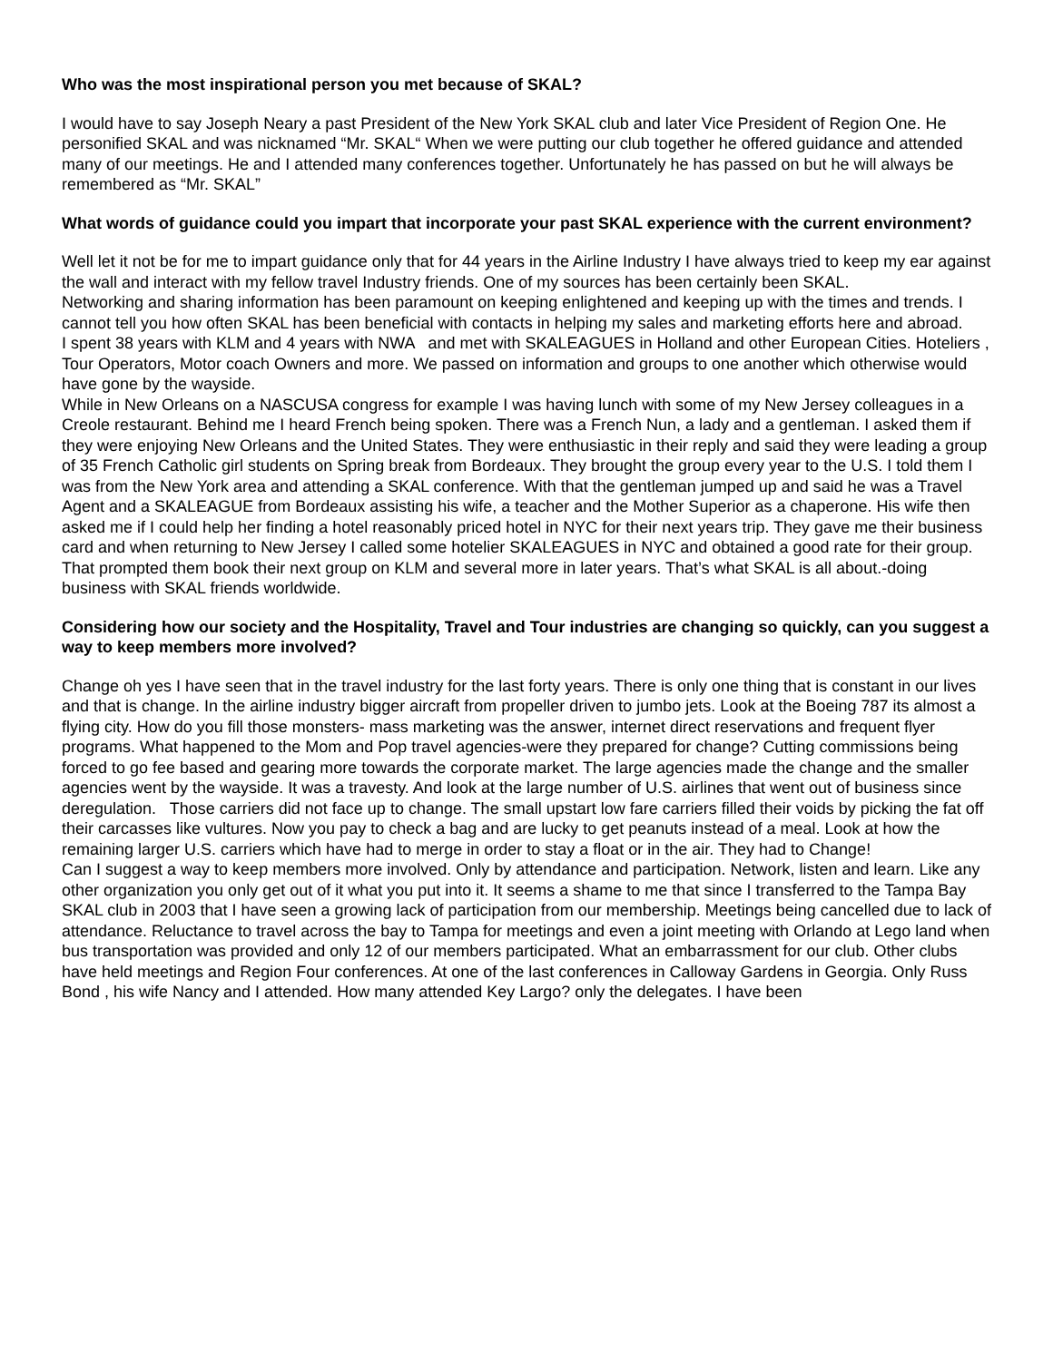Who was the most inspirational person you met because of SKAL?
I would have to say Joseph Neary a past President of the New York SKAL club and later Vice President of Region One. He personified SKAL and was nicknamed “Mr. SKAL“ When we were putting our club together he offered guidance and attended many of our meetings. He and I attended many conferences together. Unfortunately he has passed on but he will always be remembered as “Mr. SKAL”
What words of guidance could you impart that incorporate your past SKAL experience with the current environment?
Well let it not be for me to impart guidance only that for 44 years in the Airline Industry I have always tried to keep my ear against the wall and interact with my fellow travel Industry friends. One of my sources has been certainly been SKAL.
Networking and sharing information has been paramount on keeping enlightened and keeping up with the times and trends. I cannot tell you how often SKAL has been beneficial with contacts in helping my sales and marketing efforts here and abroad.
I spent 38 years with KLM and 4 years with NWA and met with SKALEAGUES in Holland and other European Cities. Hoteliers , Tour Operators, Motor coach Owners and more. We passed on information and groups to one another which otherwise would have gone by the wayside.
While in New Orleans on a NASCUSA congress for example I was having lunch with some of my New Jersey colleagues in a Creole restaurant. Behind me I heard French being spoken. There was a French Nun, a lady and a gentleman. I asked them if they were enjoying New Orleans and the United States. They were enthusiastic in their reply and said they were leading a group of 35 French Catholic girl students on Spring break from Bordeaux. They brought the group every year to the U.S. I told them I was from the New York area and attending a SKAL conference. With that the gentleman jumped up and said he was a Travel Agent and a SKALEAGUE from Bordeaux assisting his wife, a teacher and the Mother Superior as a chaperone. His wife then asked me if I could help her finding a hotel reasonably priced hotel in NYC for their next years trip. They gave me their business card and when returning to New Jersey I called some hotelier SKALEAGUES in NYC and obtained a good rate for their group. That prompted them book their next group on KLM and several more in later years. That’s what SKAL is all about.-doing business with SKAL friends worldwide.
Considering how our society and the Hospitality, Travel and Tour industries are changing so quickly, can you suggest a way to keep members more involved?
Change oh yes I have seen that in the travel industry for the last forty years. There is only one thing that is constant in our lives and that is change. In the airline industry bigger aircraft from propeller driven to jumbo jets. Look at the Boeing 787 its almost a flying city. How do you fill those monsters- mass marketing was the answer, internet direct reservations and frequent flyer programs. What happened to the Mom and Pop travel agencies-were they prepared for change? Cutting commissions being forced to go fee based and gearing more towards the corporate market. The large agencies made the change and the smaller agencies went by the wayside. It was a travesty. And look at the large number of U.S. airlines that went out of business since deregulation. Those carriers did not face up to change. The small upstart low fare carriers filled their voids by picking the fat off their carcasses like vultures. Now you pay to check a bag and are lucky to get peanuts instead of a meal. Look at how the remaining larger U.S. carriers which have had to merge in order to stay a float or in the air. They had to Change!
Can I suggest a way to keep members more involved. Only by attendance and participation. Network, listen and learn. Like any other organization you only get out of it what you put into it. It seems a shame to me that since I transferred to the Tampa Bay SKAL club in 2003 that I have seen a growing lack of participation from our membership. Meetings being cancelled due to lack of attendance. Reluctance to travel across the bay to Tampa for meetings and even a joint meeting with Orlando at Lego land when bus transportation was provided and only 12 of our members participated. What an embarrassment for our club. Other clubs have held meetings and Region Four conferences. At one of the last conferences in Calloway Gardens in Georgia. Only Russ Bond , his wife Nancy and I attended. How many attended Key Largo? only the delegates. I have been